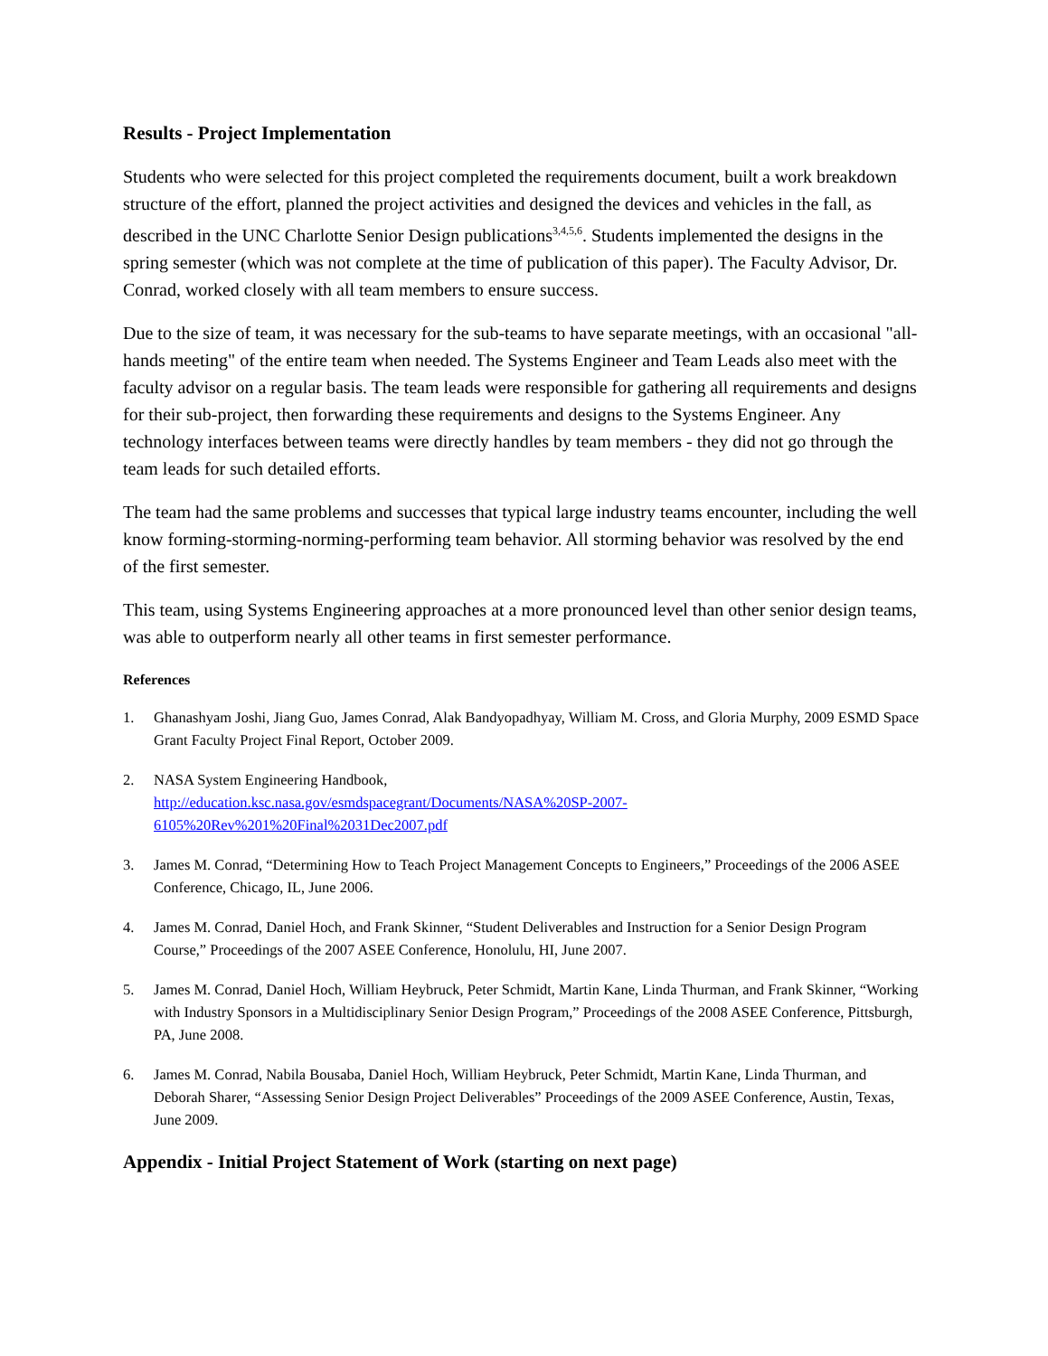Results - Project Implementation
Students who were selected for this project completed the requirements document, built a work breakdown structure of the effort, planned the project activities and designed the devices and vehicles in the fall, as described in the UNC Charlotte Senior Design publications<sup>3,4,5,6</sup>. Students implemented the designs in the spring semester (which was not complete at the time of publication of this paper). The Faculty Advisor, Dr. Conrad, worked closely with all team members to ensure success.
Due to the size of team, it was necessary for the sub-teams to have separate meetings, with an occasional "all-hands meeting" of the entire team when needed. The Systems Engineer and Team Leads also meet with the faculty advisor on a regular basis. The team leads were responsible for gathering all requirements and designs for their sub-project, then forwarding these requirements and designs to the Systems Engineer. Any technology interfaces between teams were directly handles by team members - they did not go through the team leads for such detailed efforts.
The team had the same problems and successes that typical large industry teams encounter, including the well know forming-storming-norming-performing team behavior. All storming behavior was resolved by the end of the first semester.
This team, using Systems Engineering approaches at a more pronounced level than other senior design teams, was able to outperform nearly all other teams in first semester performance.
References
1. Ghanashyam Joshi, Jiang Guo, James Conrad, Alak Bandyopadhyay, William M. Cross, and Gloria Murphy, 2009 ESMD Space Grant Faculty Project Final Report, October 2009.
2. NASA System Engineering Handbook,
http://education.ksc.nasa.gov/esmdspacegrant/Documents/NASA%20SP-2007-
6105%20Rev%201%20Final%2031Dec2007.pdf
3. James M. Conrad, “Determining How to Teach Project Management Concepts to Engineers,” Proceedings of the 2006 ASEE Conference, Chicago, IL, June 2006.
4. James M. Conrad, Daniel Hoch, and Frank Skinner, “Student Deliverables and Instruction for a Senior Design Program Course,” Proceedings of the 2007 ASEE Conference, Honolulu, HI, June 2007.
5. James M. Conrad, Daniel Hoch, William Heybruck, Peter Schmidt, Martin Kane, Linda Thurman, and Frank Skinner, “Working with Industry Sponsors in a Multidisciplinary Senior Design Program,” Proceedings of the 2008 ASEE Conference, Pittsburgh, PA, June 2008.
6. James M. Conrad, Nabila Bousaba, Daniel Hoch, William Heybruck, Peter Schmidt, Martin Kane, Linda Thurman, and Deborah Sharer, “Assessing Senior Design Project Deliverables” Proceedings of the 2009 ASEE Conference, Austin, Texas, June 2009.
Appendix - Initial Project Statement of Work (starting on next page)